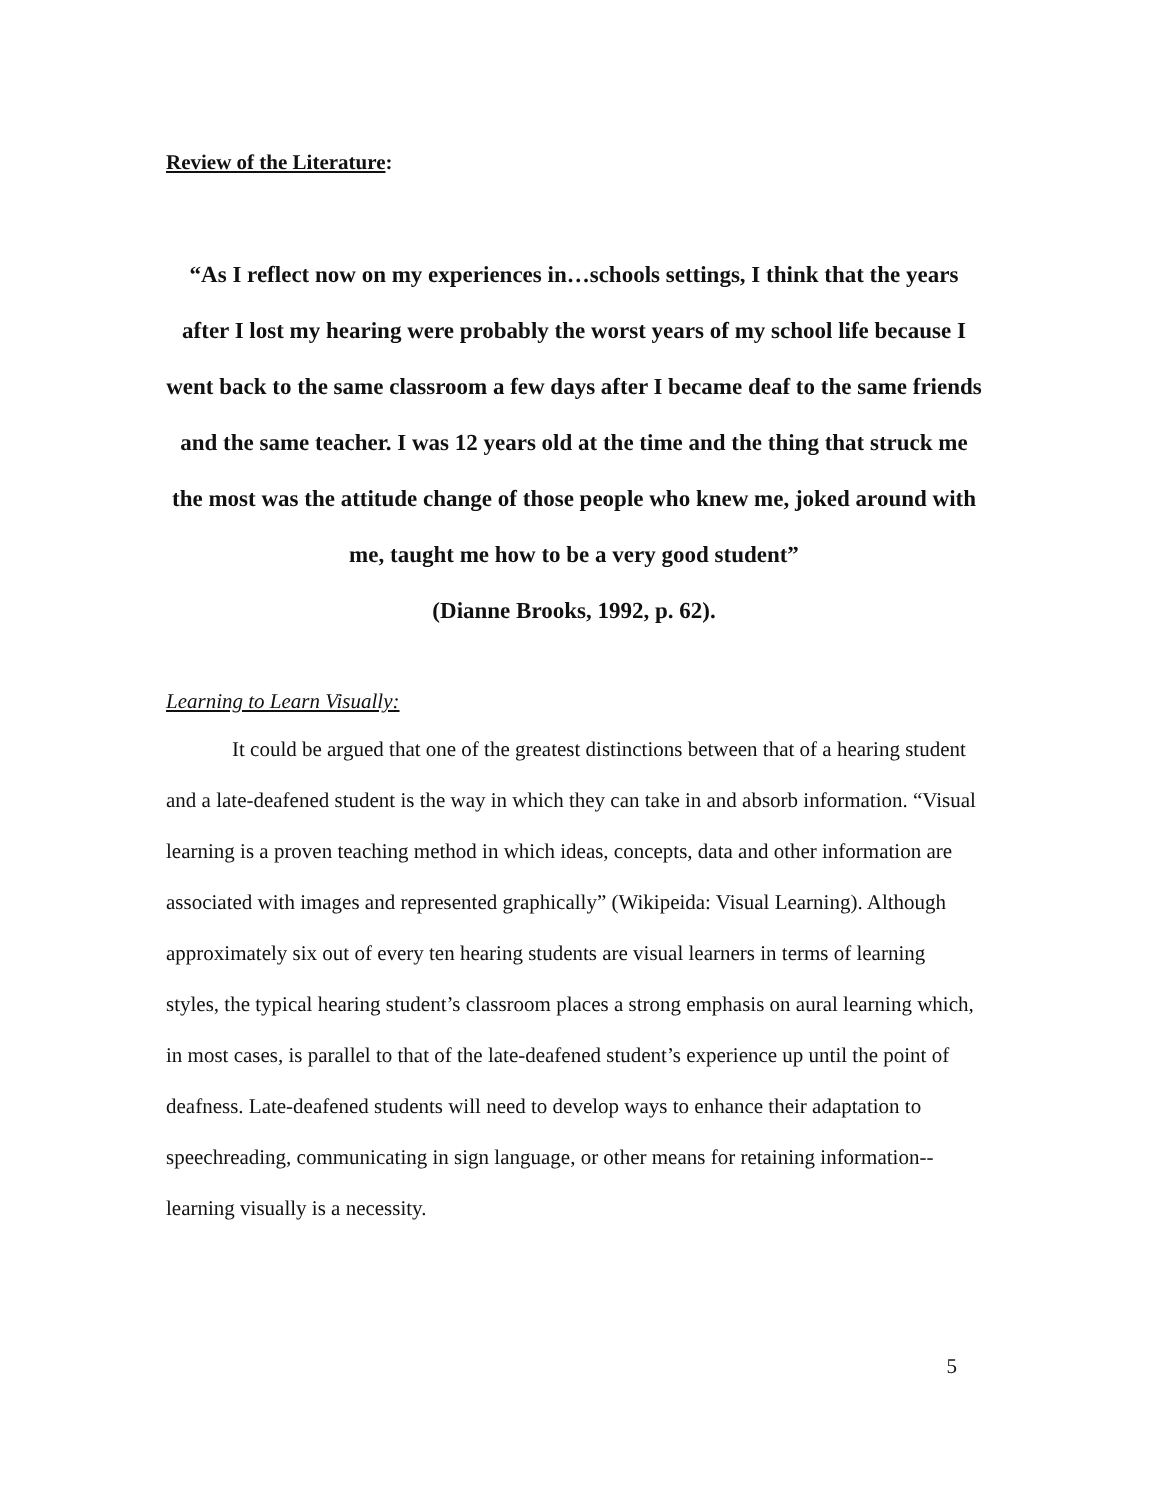Review of the Literature:
“As I reflect now on my experiences in…schools settings, I think that the years after I lost my hearing were probably the worst years of my school life because I went back to the same classroom a few days after I became deaf to the same friends and the same teacher. I was 12 years old at the time and the thing that struck me the most was the attitude change of those people who knew me, joked around with me, taught me how to be a very good student”
(Dianne Brooks, 1992, p. 62).
Learning to Learn Visually:
It could be argued that one of the greatest distinctions between that of a hearing student and a late-deafened student is the way in which they can take in and absorb information. “Visual learning is a proven teaching method in which ideas, concepts, data and other information are associated with images and represented graphically” (Wikipeida: Visual Learning). Although approximately six out of every ten hearing students are visual learners in terms of learning styles, the typical hearing student’s classroom places a strong emphasis on aural learning which, in most cases, is parallel to that of the late-deafened student’s experience up until the point of deafness. Late-deafened students will need to develop ways to enhance their adaptation to speechreading, communicating in sign language, or other means for retaining information--learning visually is a necessity.
5